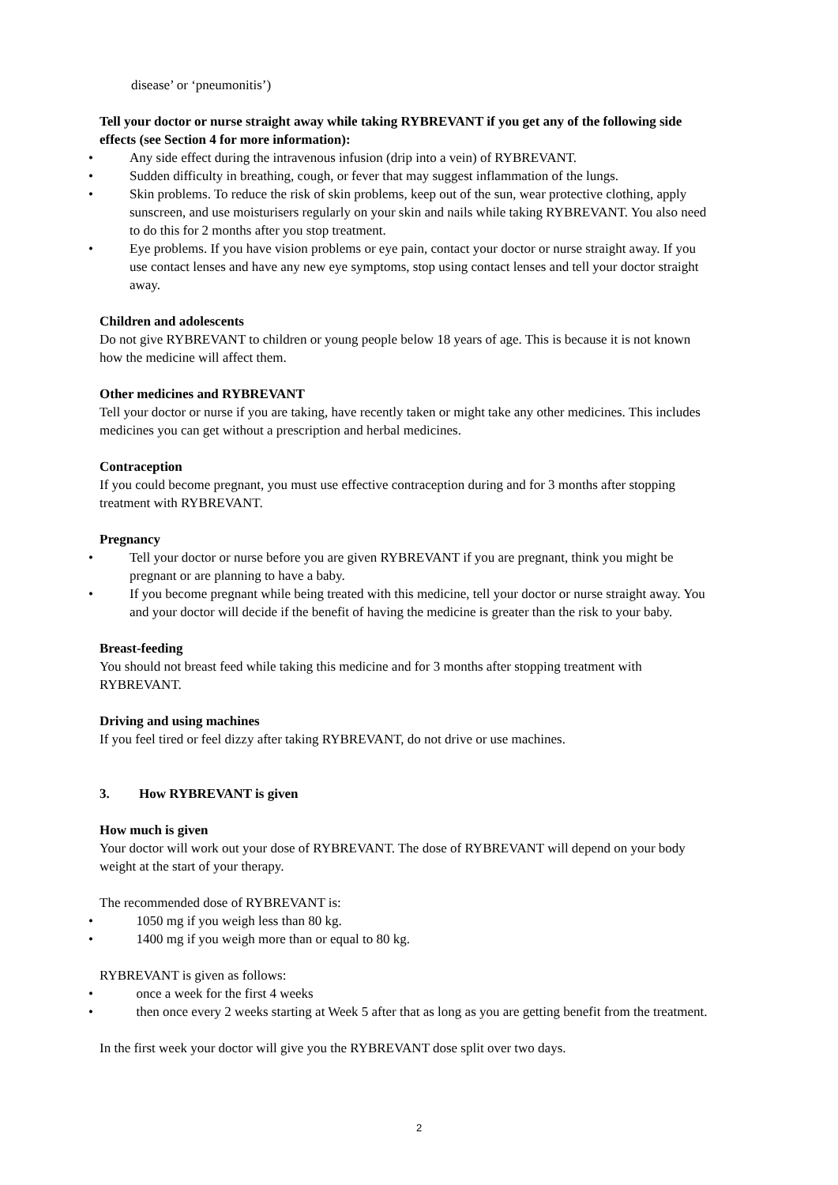disease’ or ‘pneumonitis’)
Tell your doctor or nurse straight away while taking RYBREVANT if you get any of the following side effects (see Section 4 for more information):
• Any side effect during the intravenous infusion (drip into a vein) of RYBREVANT.
• Sudden difficulty in breathing, cough, or fever that may suggest inflammation of the lungs.
• Skin problems. To reduce the risk of skin problems, keep out of the sun, wear protective clothing, apply sunscreen, and use moisturisers regularly on your skin and nails while taking RYBREVANT. You also need to do this for 2 months after you stop treatment.
• Eye problems. If you have vision problems or eye pain, contact your doctor or nurse straight away. If you use contact lenses and have any new eye symptoms, stop using contact lenses and tell your doctor straight away.
Children and adolescents
Do not give RYBREVANT to children or young people below 18 years of age. This is because it is not known how the medicine will affect them.
Other medicines and RYBREVANT
Tell your doctor or nurse if you are taking, have recently taken or might take any other medicines. This includes medicines you can get without a prescription and herbal medicines.
Contraception
If you could become pregnant, you must use effective contraception during and for 3 months after stopping treatment with RYBREVANT.
Pregnancy
• Tell your doctor or nurse before you are given RYBREVANT if you are pregnant, think you might be pregnant or are planning to have a baby.
• If you become pregnant while being treated with this medicine, tell your doctor or nurse straight away. You and your doctor will decide if the benefit of having the medicine is greater than the risk to your baby.
Breast-feeding
You should not breast feed while taking this medicine and for 3 months after stopping treatment with RYBREVANT.
Driving and using machines
If you feel tired or feel dizzy after taking RYBREVANT, do not drive or use machines.
3. How RYBREVANT is given
How much is given
Your doctor will work out your dose of RYBREVANT. The dose of RYBREVANT will depend on your body weight at the start of your therapy.
The recommended dose of RYBREVANT is:
• 1050 mg if you weigh less than 80 kg.
• 1400 mg if you weigh more than or equal to 80 kg.
RYBREVANT is given as follows:
• once a week for the first 4 weeks
• then once every 2 weeks starting at Week 5 after that as long as you are getting benefit from the treatment.
In the first week your doctor will give you the RYBREVANT dose split over two days.
2